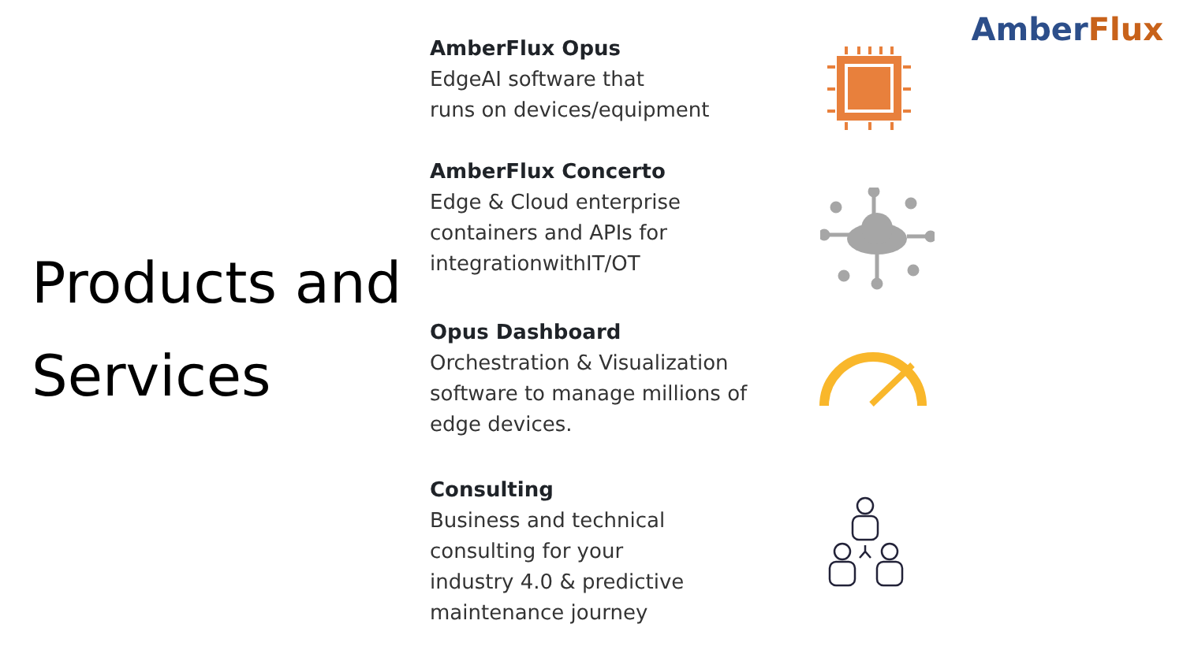AmberFlux
Products and
Services
AmberFlux Opus
EdgeAI software that
runs on devices/equipment
AmberFlux Concerto
Edge & Cloud enterprise
containers and APIs for
integrationwithIT/OT
Opus Dashboard
Orchestration & Visualization
software to manage millions of
edge devices.
Consulting
Business and technical
consulting for your
industry 4.0 & predictive
maintenance journey